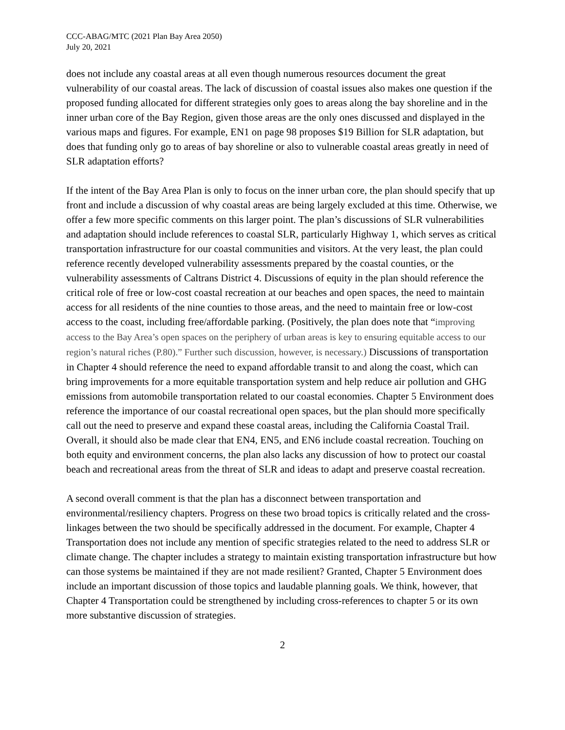CCC-ABAG/MTC (2021 Plan Bay Area 2050)
July 20, 2021
does not include any coastal areas at all even though numerous resources document the great vulnerability of our coastal areas. The lack of discussion of coastal issues also makes one question if the proposed funding allocated for different strategies only goes to areas along the bay shoreline and in the inner urban core of the Bay Region, given those areas are the only ones discussed and displayed in the various maps and figures. For example, EN1 on page 98 proposes $19 Billion for SLR adaptation, but does that funding only go to areas of bay shoreline or also to vulnerable coastal areas greatly in need of SLR adaptation efforts?
If the intent of the Bay Area Plan is only to focus on the inner urban core, the plan should specify that up front and include a discussion of why coastal areas are being largely excluded at this time. Otherwise, we offer a few more specific comments on this larger point. The plan’s discussions of SLR vulnerabilities and adaptation should include references to coastal SLR, particularly Highway 1, which serves as critical transportation infrastructure for our coastal communities and visitors. At the very least, the plan could reference recently developed vulnerability assessments prepared by the coastal counties, or the vulnerability assessments of Caltrans District 4. Discussions of equity in the plan should reference the critical role of free or low-cost coastal recreation at our beaches and open spaces, the need to maintain access for all residents of the nine counties to those areas, and the need to maintain free or low-cost access to the coast, including free/affordable parking. (Positively, the plan does note that “improving access to the Bay Area’s open spaces on the periphery of urban areas is key to ensuring equitable access to our region’s natural riches (P.80).” Further such discussion, however, is necessary.) Discussions of transportation in Chapter 4 should reference the need to expand affordable transit to and along the coast, which can bring improvements for a more equitable transportation system and help reduce air pollution and GHG emissions from automobile transportation related to our coastal economies. Chapter 5 Environment does reference the importance of our coastal recreational open spaces, but the plan should more specifically call out the need to preserve and expand these coastal areas, including the California Coastal Trail. Overall, it should also be made clear that EN4, EN5, and EN6 include coastal recreation. Touching on both equity and environment concerns, the plan also lacks any discussion of how to protect our coastal beach and recreational areas from the threat of SLR and ideas to adapt and preserve coastal recreation.
A second overall comment is that the plan has a disconnect between transportation and environmental/resiliency chapters. Progress on these two broad topics is critically related and the cross-linkages between the two should be specifically addressed in the document. For example, Chapter 4 Transportation does not include any mention of specific strategies related to the need to address SLR or climate change. The chapter includes a strategy to maintain existing transportation infrastructure but how can those systems be maintained if they are not made resilient? Granted, Chapter 5 Environment does include an important discussion of those topics and laudable planning goals. We think, however, that Chapter 4 Transportation could be strengthened by including cross-references to chapter 5 or its own more substantive discussion of strategies.
2